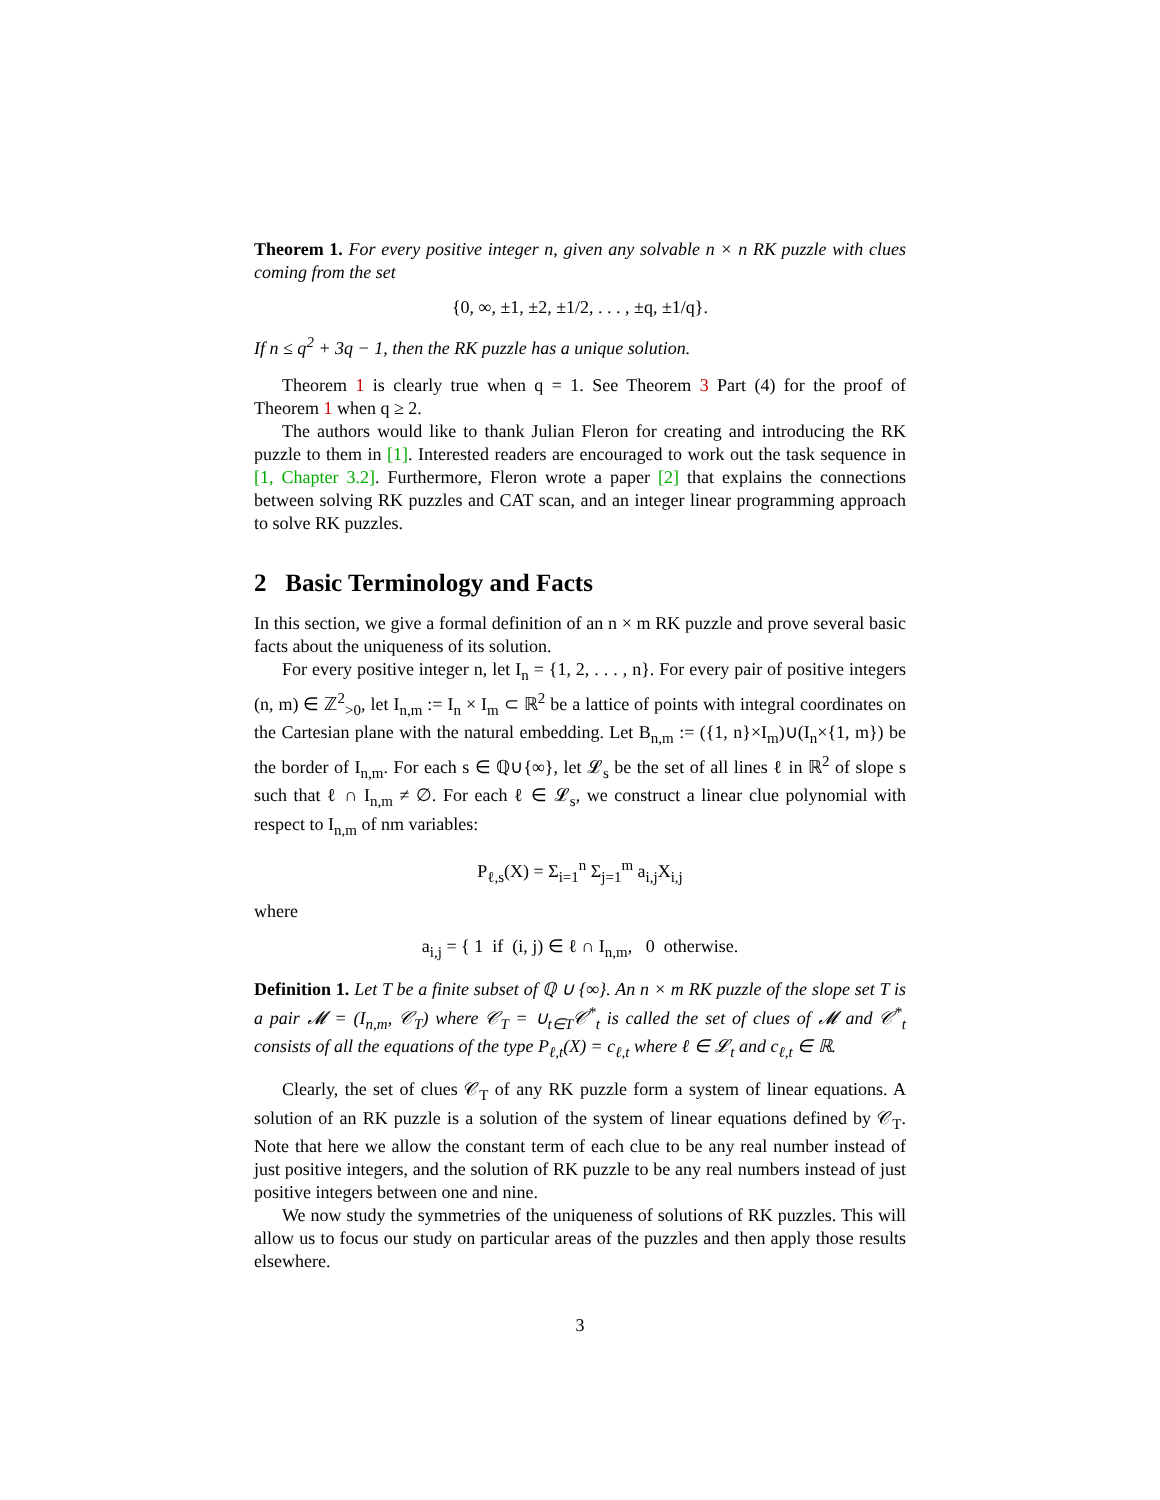Theorem 1. For every positive integer n, given any solvable n × n RK puzzle with clues coming from the set
{0, ∞, ±1, ±2, ±1/2, . . . , ±q, ±1/q}.
If n ≤ q<sup>2</sup> + 3q − 1, then the RK puzzle has a unique solution.
Theorem 1 is clearly true when q = 1. See Theorem 3 Part (4) for the proof of Theorem 1 when q ≥ 2.
The authors would like to thank Julian Fleron for creating and introducing the RK puzzle to them in [1]. Interested readers are encouraged to work out the task sequence in [1, Chapter 3.2]. Furthermore, Fleron wrote a paper [2] that explains the connections between solving RK puzzles and CAT scan, and an integer linear programming approach to solve RK puzzles.
2 Basic Terminology and Facts
In this section, we give a formal definition of an n × m RK puzzle and prove several basic facts about the uniqueness of its solution.
For every positive integer n, let I<sub>n</sub> = {1, 2, . . . , n}. For every pair of positive integers (n, m) ∈ ℤ<sup>2</sup><sub>>0</sub>, let I<sub>n,m</sub> := I<sub>n</sub> × I<sub>m</sub> ⊂ ℝ<sup>2</sup> be a lattice of points with integral coordinates on the Cartesian plane with the natural embedding. Let B<sub>n,m</sub> := ({1, n}×I<sub>m</sub>)∪(I<sub>n</sub>×{1, m}) be the border of I<sub>n,m</sub>. For each s ∈ ℚ∪{∞}, let 𝓛<sub>s</sub> be the set of all lines ℓ in ℝ<sup>2</sup> of slope s such that ℓ ∩ I<sub>n,m</sub> ≠ ∅. For each ℓ ∈ 𝓛<sub>s</sub>, we construct a linear clue polynomial with respect to I<sub>n,m</sub> of nm variables:
P<sub>ℓ,s</sub>(X) = Σ<sub>i=1</sub><sup>n</sup> Σ<sub>j=1</sub><sup>m</sup> a<sub>i,j</sub>X<sub>i,j</sub>
where
a<sub>i,j</sub> = { 1 if (i, j) ∈ ℓ ∩ I<sub>n,m</sub>, 0 otherwise.
Definition 1. Let T be a finite subset of ℚ ∪ {∞}. An n × m RK puzzle of the slope set T is a pair 𝓜 = (I<sub>n,m</sub>, 𝒞<sub>T</sub>) where 𝒞<sub>T</sub> = ∪<sub>t∈T</sub>𝒞<sup>*</sup><sub>t</sub> is called the set of clues of 𝓜 and 𝒞<sup>*</sup><sub>t</sub> consists of all the equations of the type P<sub>ℓ,t</sub>(X) = c<sub>ℓ,t</sub> where ℓ ∈ 𝓛<sub>t</sub> and c<sub>ℓ,t</sub> ∈ ℝ.
Clearly, the set of clues 𝒞<sub>T</sub> of any RK puzzle form a system of linear equations. A solution of an RK puzzle is a solution of the system of linear equations defined by 𝒞<sub>T</sub>. Note that here we allow the constant term of each clue to be any real number instead of just positive integers, and the solution of RK puzzle to be any real numbers instead of just positive integers between one and nine.
We now study the symmetries of the uniqueness of solutions of RK puzzles. This will allow us to focus our study on particular areas of the puzzles and then apply those results elsewhere.
3